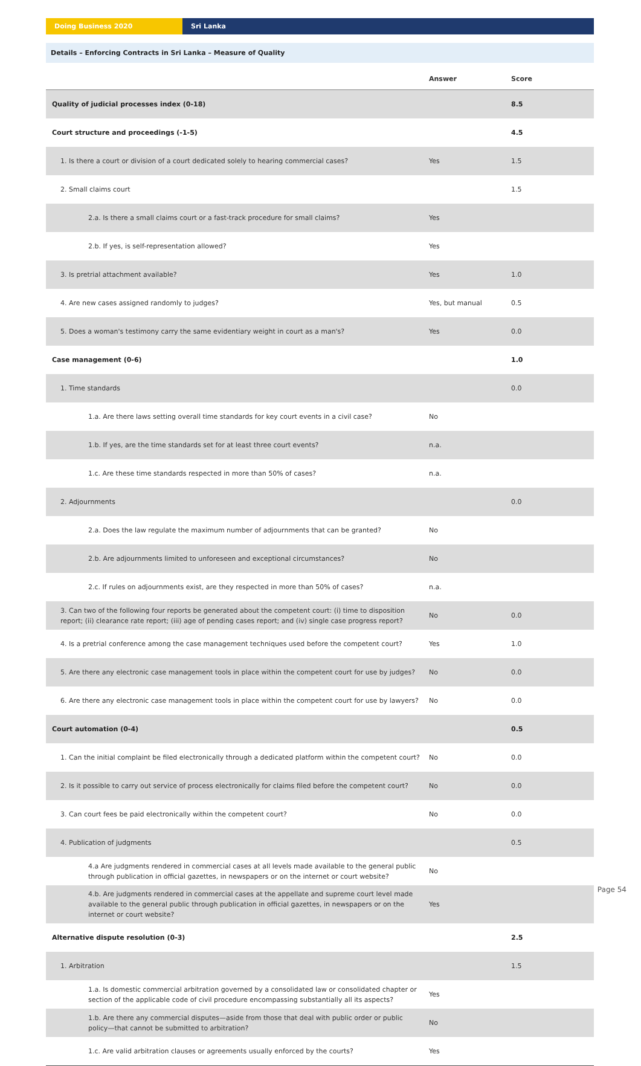Doing Business 2020 Sri Lanka
Details – Enforcing Contracts in Sri Lanka – Measure of Quality
| | Answer | Score |
| --- | --- | --- |
| Quality of judicial processes index (0-18) | | 8.5 |
| Court structure and proceedings (-1-5) | | 4.5 |
| 1. Is there a court or division of a court dedicated solely to hearing commercial cases? | Yes | 1.5 |
| 2. Small claims court | | 1.5 |
| 2.a. Is there a small claims court or a fast-track procedure for small claims? | Yes | |
| 2.b. If yes, is self-representation allowed? | Yes | |
| 3. Is pretrial attachment available? | Yes | 1.0 |
| 4. Are new cases assigned randomly to judges? | Yes, but manual | 0.5 |
| 5. Does a woman's testimony carry the same evidentiary weight in court as a man's? | Yes | 0.0 |
| Case management (0-6) | | 1.0 |
| 1. Time standards | | 0.0 |
| 1.a. Are there laws setting overall time standards for key court events in a civil case? | No | |
| 1.b. If yes, are the time standards set for at least three court events? | n.a. | |
| 1.c. Are these time standards respected in more than 50% of cases? | n.a. | |
| 2. Adjournments | | 0.0 |
| 2.a. Does the law regulate the maximum number of adjournments that can be granted? | No | |
| 2.b. Are adjournments limited to unforeseen and exceptional circumstances? | No | |
| 2.c. If rules on adjournments exist, are they respected in more than 50% of cases? | n.a. | |
| 3. Can two of the following four reports be generated about the competent court: (i) time to disposition report; (ii) clearance rate report; (iii) age of pending cases report; and (iv) single case progress report? | No | 0.0 |
| 4. Is a pretrial conference among the case management techniques used before the competent court? | Yes | 1.0 |
| 5. Are there any electronic case management tools in place within the competent court for use by judges? | No | 0.0 |
| 6. Are there any electronic case management tools in place within the competent court for use by lawyers? | No | 0.0 |
| Court automation (0-4) | | 0.5 |
| 1. Can the initial complaint be filed electronically through a dedicated platform within the competent court? | No | 0.0 |
| 2. Is it possible to carry out service of process electronically for claims filed before the competent court? | No | 0.0 |
| 3. Can court fees be paid electronically within the competent court? | No | 0.0 |
| 4. Publication of judgments | | 0.5 |
| 4.a Are judgments rendered in commercial cases at all levels made available to the general public through publication in official gazettes, in newspapers or on the internet or court website? | No | |
| 4.b. Are judgments rendered in commercial cases at the appellate and supreme court level made available to the general public through publication in official gazettes, in newspapers or on the internet or court website? | Yes | |
| Alternative dispute resolution (0-3) | | 2.5 |
| 1. Arbitration | | 1.5 |
| 1.a. Is domestic commercial arbitration governed by a consolidated law or consolidated chapter or section of the applicable code of civil procedure encompassing substantially all its aspects? | Yes | |
| 1.b. Are there any commercial disputes—aside from those that deal with public order or public policy—that cannot be submitted to arbitration? | No | |
| 1.c. Are valid arbitration clauses or agreements usually enforced by the courts? | Yes | |
Page 54